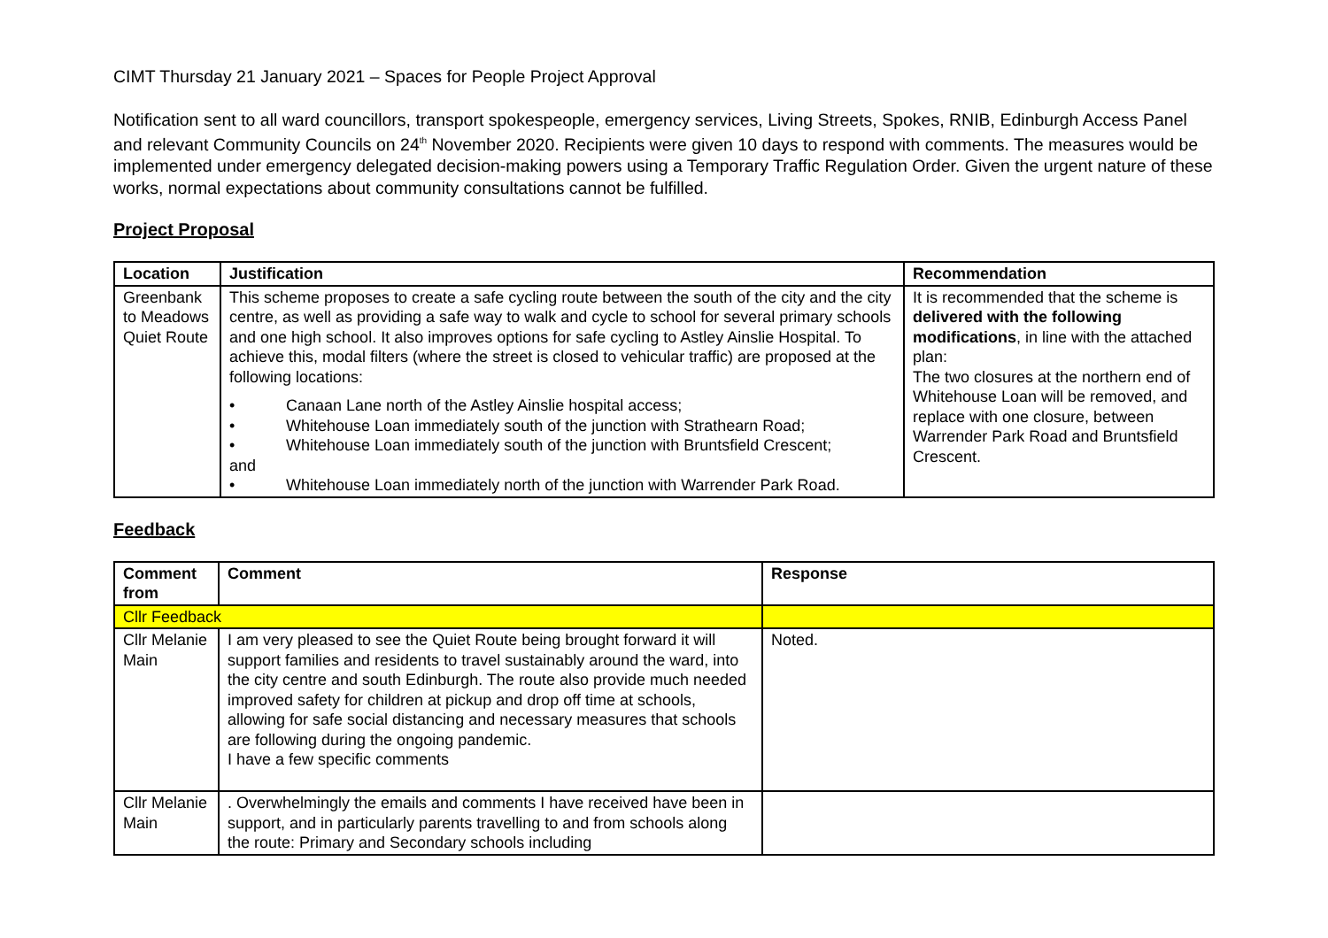CIMT Thursday 21 January 2021 – Spaces for People Project Approval
Notification sent to all ward councillors, transport spokespeople, emergency services, Living Streets, Spokes, RNIB, Edinburgh Access Panel and relevant Community Councils on 24<sup>th</sup> November 2020. Recipients were given 10 days to respond with comments. The measures would be implemented under emergency delegated decision-making powers using a Temporary Traffic Regulation Order. Given the urgent nature of these works, normal expectations about community consultations cannot be fulfilled.
Project Proposal
| Location | Justification | Recommendation |
| --- | --- | --- |
| Greenbank to Meadows Quiet Route | This scheme proposes to create a safe cycling route between the south of the city and the city centre, as well as providing a safe way to walk and cycle to school for several primary schools and one high school. It also improves options for safe cycling to Astley Ainslie Hospital. To achieve this, modal filters (where the street is closed to vehicular traffic) are proposed at the following locations: • Canaan Lane north of the Astley Ainslie hospital access; • Whitehouse Loan immediately south of the junction with Strathearn Road; • Whitehouse Loan immediately south of the junction with Bruntsfield Crescent; and • Whitehouse Loan immediately north of the junction with Warrender Park Road. | It is recommended that the scheme is delivered with the following modifications , in line with the attached plan: The two closures at the northern end of Whitehouse Loan will be removed, and replace with one closure, between Warrender Park Road and Bruntsfield Crescent. |
Feedback
| Comment from | Comment | Response |
| --- | --- | --- |
| Cllr Feedback | | |
| Cllr Melanie Main | I am very pleased to see the Quiet Route being brought forward it will support families and residents to travel sustainably around the ward, into the city centre and south Edinburgh. The route also provide much needed improved safety for children at pickup and drop off time at schools, allowing for safe social distancing and necessary measures that schools are following during the ongoing pandemic. I have a few specific comments | Noted. |
| Cllr Melanie Main | . Overwhelmingly the emails and comments I have received have been in support, and in particularly parents travelling to and from schools along the route: Primary and Secondary schools including | |